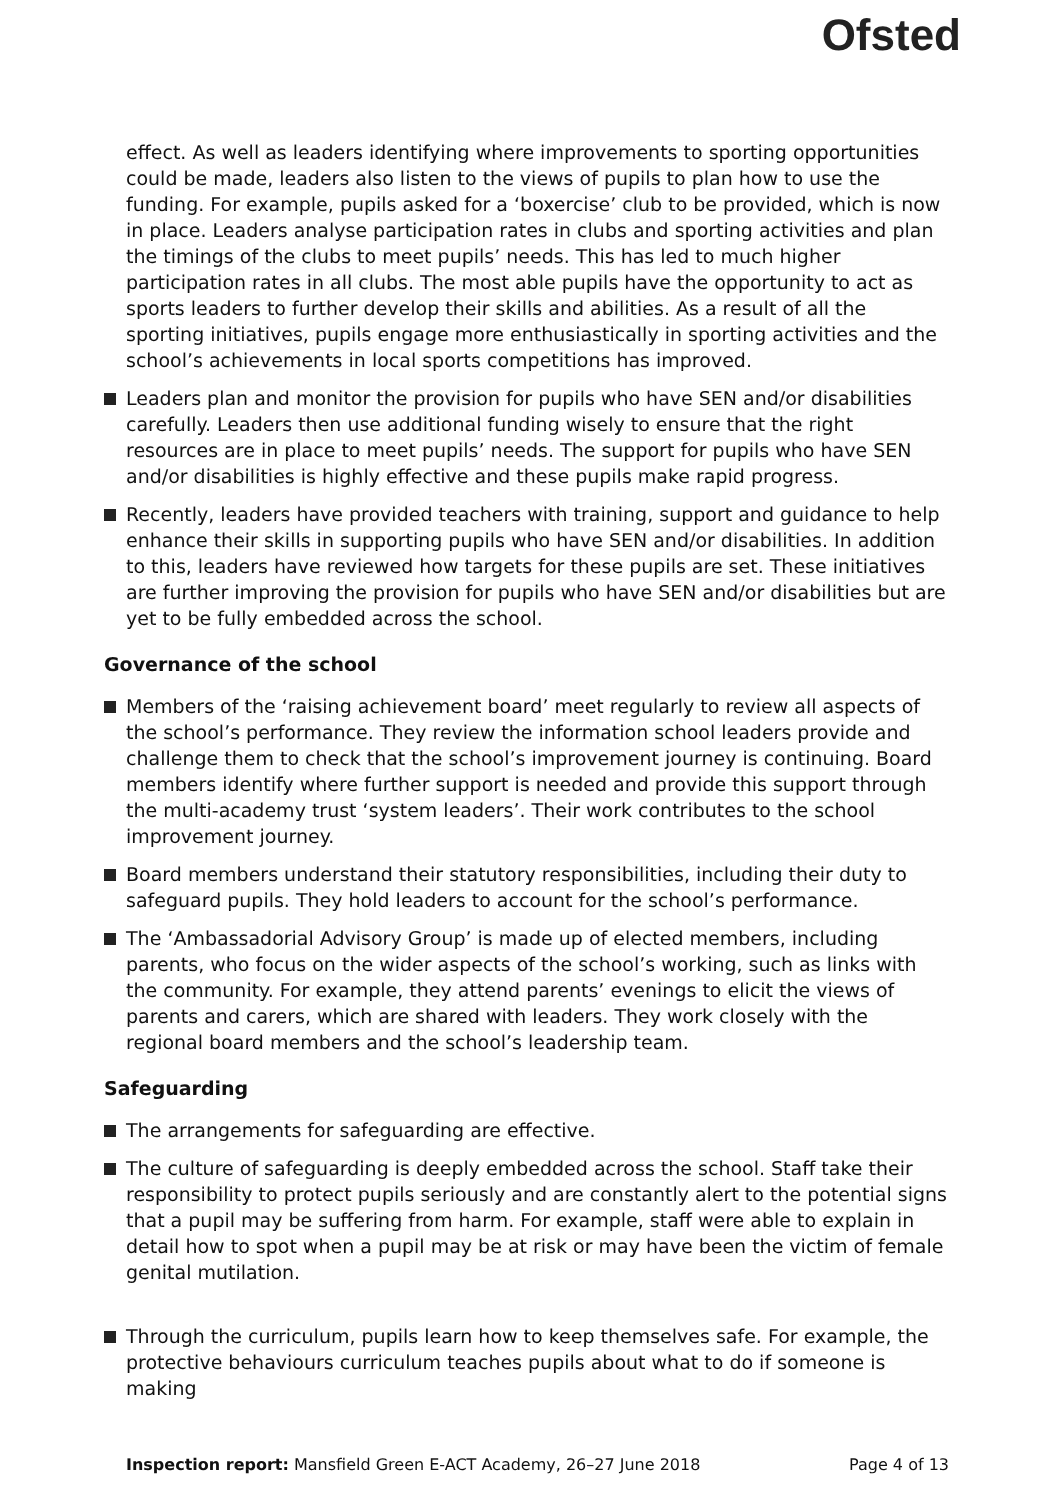Ofsted
effect. As well as leaders identifying where improvements to sporting opportunities could be made, leaders also listen to the views of pupils to plan how to use the funding. For example, pupils asked for a ‘boxercise’ club to be provided, which is now in place. Leaders analyse participation rates in clubs and sporting activities and plan the timings of the clubs to meet pupils’ needs. This has led to much higher participation rates in all clubs. The most able pupils have the opportunity to act as sports leaders to further develop their skills and abilities. As a result of all the sporting initiatives, pupils engage more enthusiastically in sporting activities and the school’s achievements in local sports competitions has improved.
Leaders plan and monitor the provision for pupils who have SEN and/or disabilities carefully. Leaders then use additional funding wisely to ensure that the right resources are in place to meet pupils’ needs. The support for pupils who have SEN and/or disabilities is highly effective and these pupils make rapid progress.
Recently, leaders have provided teachers with training, support and guidance to help enhance their skills in supporting pupils who have SEN and/or disabilities. In addition to this, leaders have reviewed how targets for these pupils are set. These initiatives are further improving the provision for pupils who have SEN and/or disabilities but are yet to be fully embedded across the school.
Governance of the school
Members of the ‘raising achievement board’ meet regularly to review all aspects of the school’s performance. They review the information school leaders provide and challenge them to check that the school’s improvement journey is continuing. Board members identify where further support is needed and provide this support through the multi-academy trust ‘system leaders’. Their work contributes to the school improvement journey.
Board members understand their statutory responsibilities, including their duty to safeguard pupils. They hold leaders to account for the school’s performance.
The ‘Ambassadorial Advisory Group’ is made up of elected members, including parents, who focus on the wider aspects of the school’s working, such as links with the community. For example, they attend parents’ evenings to elicit the views of parents and carers, which are shared with leaders. They work closely with the regional board members and the school’s leadership team.
Safeguarding
The arrangements for safeguarding are effective.
The culture of safeguarding is deeply embedded across the school. Staff take their responsibility to protect pupils seriously and are constantly alert to the potential signs that a pupil may be suffering from harm. For example, staff were able to explain in detail how to spot when a pupil may be at risk or may have been the victim of female genital mutilation.
Through the curriculum, pupils learn how to keep themselves safe. For example, the protective behaviours curriculum teaches pupils about what to do if someone is making
Inspection report: Mansfield Green E-ACT Academy, 26–27 June 2018 Page 4 of 13